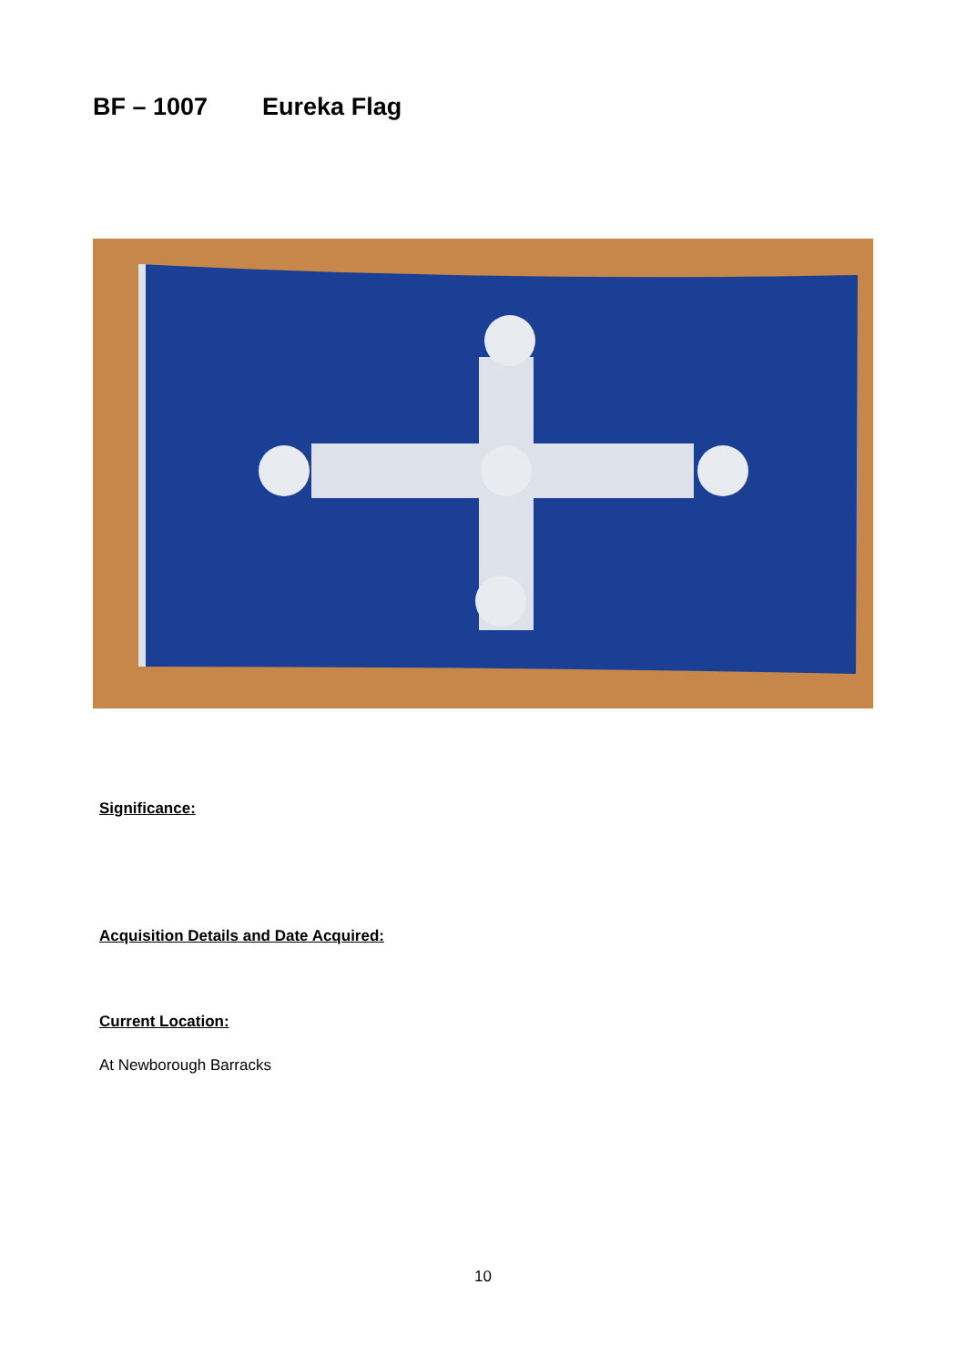BF – 1007 Eureka Flag
Significance:
Acquisition Details and Date Acquired:
Current Location:
At Newborough Barracks
10